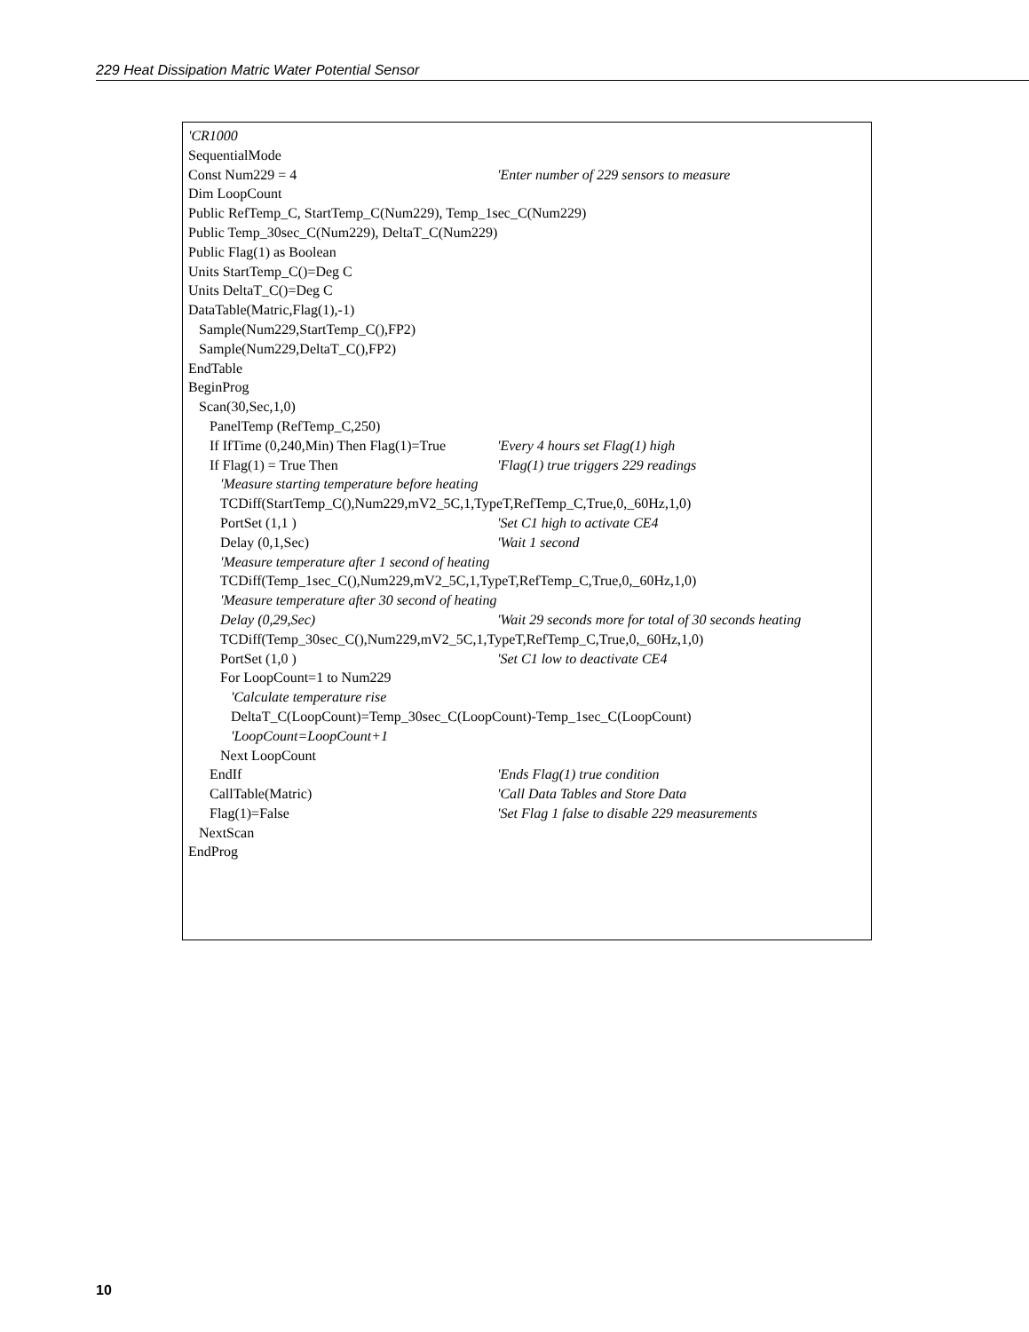229 Heat Dissipation Matric Water Potential Sensor
'CR1000
SequentialMode
Const Num229 = 4 'Enter number of 229 sensors to measure
Dim LoopCount
Public RefTemp_C, StartTemp_C(Num229), Temp_1sec_C(Num229)
Public Temp_30sec_C(Num229), DeltaT_C(Num229)
Public Flag(1) as Boolean
Units StartTemp_C()=Deg C
Units DeltaT_C()=Deg C
DataTable(Matric,Flag(1),-1)
Sample(Num229,StartTemp_C(),FP2)
Sample(Num229,DeltaT_C(),FP2)
EndTable
BeginProg
Scan(30,Sec,1,0)
PanelTemp (RefTemp_C,250)
If IfTime (0,240,Min) Then Flag(1)=True 'Every 4 hours set Flag(1) high
If Flag(1) = True Then 'Flag(1) true triggers 229 readings
'Measure starting temperature before heating
TCDiff(StartTemp_C(),Num229,mV2_5C,1,TypeT,RefTemp_C,True,0,_60Hz,1,0)
PortSet (1,1 ) 'Set C1 high to activate CE4
Delay (0,1,Sec) 'Wait 1 second
'Measure temperature after 1 second of heating
TCDiff(Temp_1sec_C(),Num229,mV2_5C,1,TypeT,RefTemp_C,True,0,_60Hz,1,0)
'Measure temperature after 30 second of heating
Delay (0,29,Sec) 'Wait 29 seconds more for total of 30 seconds heating
TCDiff(Temp_30sec_C(),Num229,mV2_5C,1,TypeT,RefTemp_C,True,0,_60Hz,1,0)
PortSet (1,0 ) 'Set C1 low to deactivate CE4
For LoopCount=1 to Num229
'Calculate temperature rise
DeltaT_C(LoopCount)=Temp_30sec_C(LoopCount)-Temp_1sec_C(LoopCount)
'LoopCount=LoopCount+1
Next LoopCount
EndIf 'Ends Flag(1) true condition
CallTable(Matric) 'Call Data Tables and Store Data
Flag(1)=False 'Set Flag 1 false to disable 229 measurements
NextScan
EndProg
10